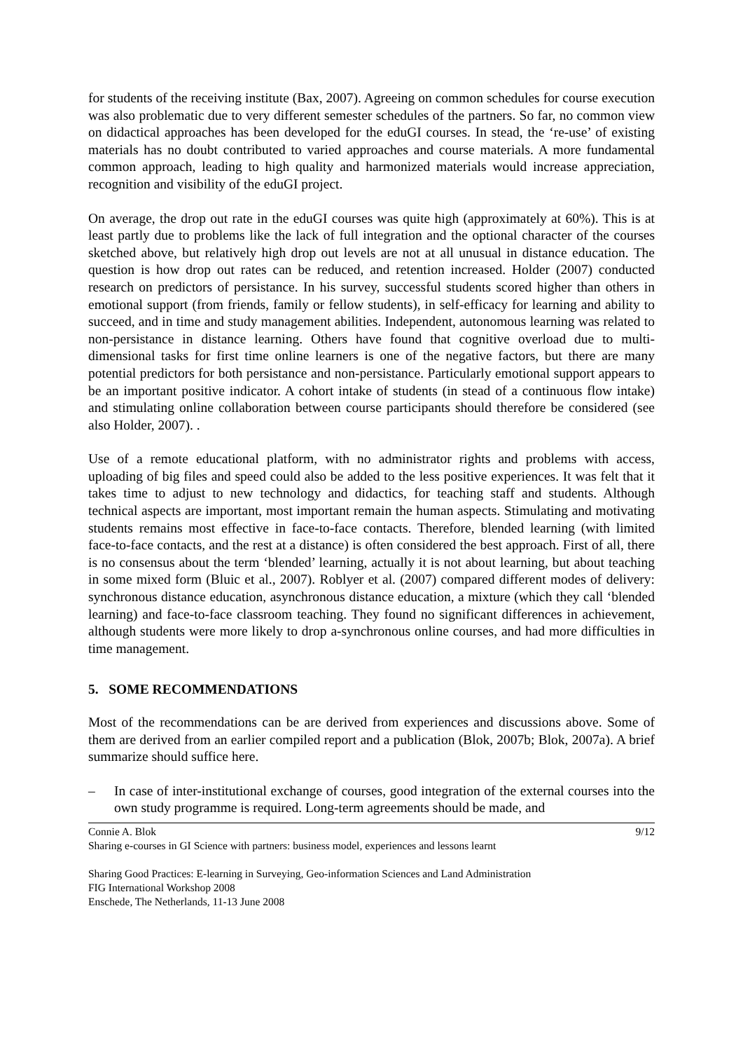for students of the receiving institute (Bax, 2007). Agreeing on common schedules for course execution was also problematic due to very different semester schedules of the partners. So far, no common view on didactical approaches has been developed for the eduGI courses. In stead, the ‘re-use’ of existing materials has no doubt contributed to varied approaches and course materials. A more fundamental common approach, leading to high quality and harmonized materials would increase appreciation, recognition and visibility of the eduGI project.
On average, the drop out rate in the eduGI courses was quite high (approximately at 60%). This is at least partly due to problems like the lack of full integration and the optional character of the courses sketched above, but relatively high drop out levels are not at all unusual in distance education. The question is how drop out rates can be reduced, and retention increased. Holder (2007) conducted research on predictors of persistance. In his survey, successful students scored higher than others in emotional support (from friends, family or fellow students), in self-efficacy for learning and ability to succeed, and in time and study management abilities. Independent, autonomous learning was related to non-persistance in distance learning. Others have found that cognitive overload due to multi-dimensional tasks for first time online learners is one of the negative factors, but there are many potential predictors for both persistance and non-persistance. Particularly emotional support appears to be an important positive indicator. A cohort intake of students (in stead of a continuous flow intake) and stimulating online collaboration between course participants should therefore be considered (see also Holder, 2007). .
Use of a remote educational platform, with no administrator rights and problems with access, uploading of big files and speed could also be added to the less positive experiences. It was felt that it takes time to adjust to new technology and didactics, for teaching staff and students. Although technical aspects are important, most important remain the human aspects. Stimulating and motivating students remains most effective in face-to-face contacts. Therefore, blended learning (with limited face-to-face contacts, and the rest at a distance) is often considered the best approach. First of all, there is no consensus about the term ‘blended’ learning, actually it is not about learning, but about teaching in some mixed form (Bluic et al., 2007). Roblyer et al. (2007) compared different modes of delivery: synchronous distance education, asynchronous distance education, a mixture (which they call ‘blended learning) and face-to-face classroom teaching. They found no significant differences in achievement, although students were more likely to drop a-synchronous online courses, and had more difficulties in time management.
5. SOME RECOMMENDATIONS
Most of the recommendations can be are derived from experiences and discussions above. Some of them are derived from an earlier compiled report and a publication (Blok, 2007b; Blok, 2007a). A brief summarize should suffice here.
– In case of inter-institutional exchange of courses, good integration of the external courses into the own study programme is required. Long-term agreements should be made, and
Connie A. Blok 9/12
Sharing e-courses in GI Science with partners: business model, experiences and lessons learnt
Sharing Good Practices: E-learning in Surveying, Geo-information Sciences and Land Administration
FIG International Workshop 2008
Enschede, The Netherlands, 11-13 June 2008